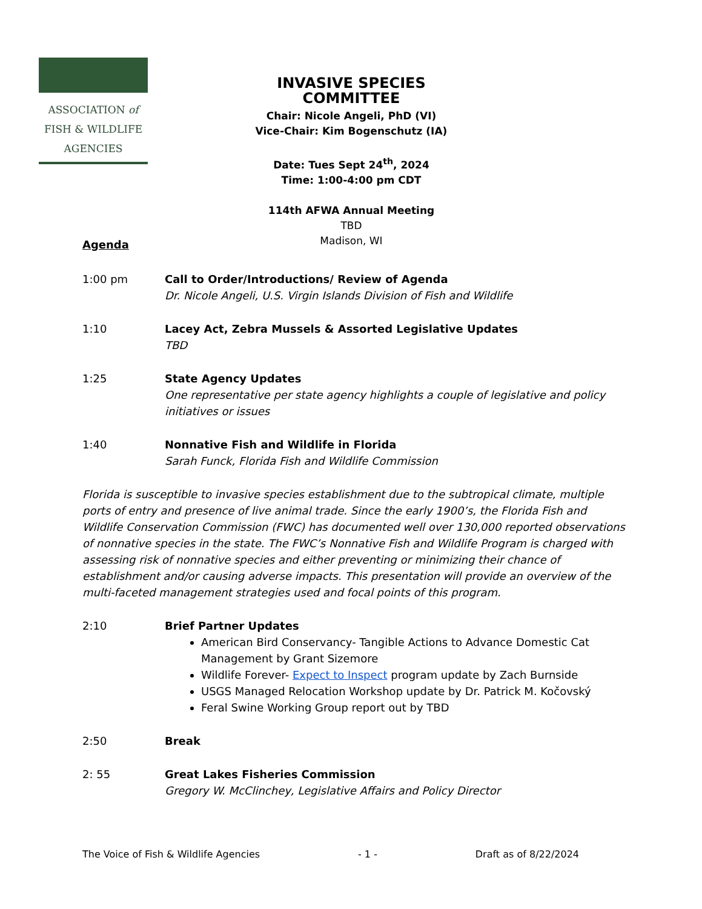ASSOCIATION of
FISH & WILDLIFE
AGENCIES
INVASIVE SPECIES COMMITTEE
Chair: Nicole Angeli, PhD (VI)
Vice-Chair: Kim Bogenschutz (IA)
Date: Tues Sept 24<sup>th</sup>, 2024
Time: 1:00-4:00 pm CDT
114th AFWA Annual Meeting
TBD
Madison, WI
Agenda
1:00 pm Call to Order/Introductions/ Review of Agenda
Dr. Nicole Angeli, U.S. Virgin Islands Division of Fish and Wildlife
1:10 Lacey Act, Zebra Mussels & Assorted Legislative Updates
TBD
1:25 State Agency Updates
One representative per state agency highlights a couple of legislative and policy initiatives or issues
1:40 Nonnative Fish and Wildlife in Florida
Sarah Funck, Florida Fish and Wildlife Commission
Florida is susceptible to invasive species establishment due to the subtropical climate, multiple ports of entry and presence of live animal trade. Since the early 1900’s, the Florida Fish and Wildlife Conservation Commission (FWC) has documented well over 130,000 reported observations of nonnative species in the state. The FWC’s Nonnative Fish and Wildlife Program is charged with assessing risk of nonnative species and either preventing or minimizing their chance of establishment and/or causing adverse impacts. This presentation will provide an overview of the multi-faceted management strategies used and focal points of this program.
2:10 Brief Partner Updates
American Bird Conservancy- Tangible Actions to Advance Domestic Cat Management by Grant Sizemore
Wildlife Forever- Expect to Inspect program update by Zach Burnside
USGS Managed Relocation Workshop update by Dr. Patrick M. Kočovský
Feral Swine Working Group report out by TBD
2:50 Break
2: 55 Great Lakes Fisheries Commission
Gregory W. McClinchey, Legislative Affairs and Policy Director
The Voice of Fish & Wildlife Agencies - 1 - Draft as of 8/22/2024